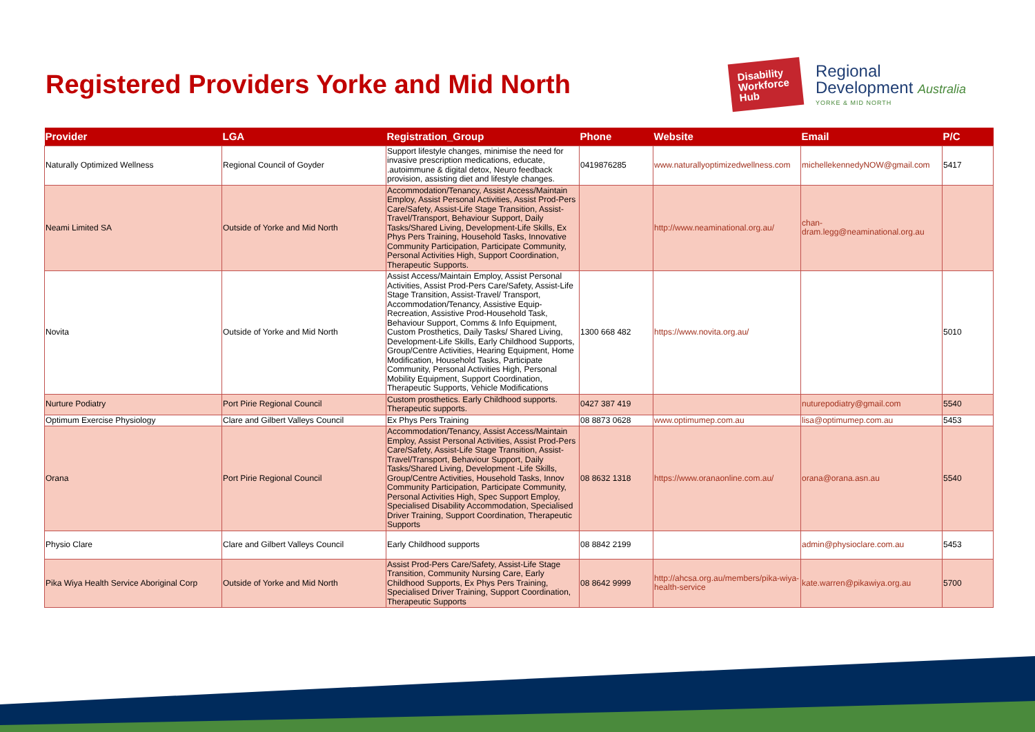Registered Providers Yorke and Mid North
Disability Workforce Hub
Regional
Development Australia
YORKE & MID NORTH
| Provider | LGA | Registration_Group | Phone | Website | Email | P/C |
| --- | --- | --- | --- | --- | --- | --- |
| Naturally Optimized Wellness | Regional Council of Goyder | Support lifestyle changes, minimise the need for invasive prescription medications, educate, .autoimmune & digital detox, Neuro feedback provision, assisting diet and lifestyle changes. | 0419876285 | www.naturallyoptimizedwellness.com | michellekennedyNOW@gmail.com | 5417 |
| Neami Limited SA | Outside of Yorke and Mid North | Accommodation/Tenancy, Assist Access/Maintain Employ, Assist Personal Activities, Assist Prod-Pers Care/Safety, Assist-Life Stage Transition, Assist-Travel/Transport, Behaviour Support, Daily Tasks/Shared Living, Development-Life Skills, Ex Phys Pers Training, Household Tasks, Innovative Community Participation, Participate Community, Personal Activities High, Support Coordination, Therapeutic Supports. | | http://www.neaminational.org.au/ | chan-dram.legg@neaminational.org.au | |
| Novita | Outside of Yorke and Mid North | Assist Access/Maintain Employ, Assist Personal Activities, Assist Prod-Pers Care/Safety, Assist-Life Stage Transition, Assist-Travel/ Transport, Accommodation/Tenancy, Assistive Equip-Recreation, Assistive Prod-Household Task, Behaviour Support, Comms & Info Equipment, Custom Prosthetics, Daily Tasks/ Shared Living, Development-Life Skills, Early Childhood Supports, Group/Centre Activities, Hearing Equipment, Home Modification, Household Tasks, Participate Community, Personal Activities High, Personal Mobility Equipment, Support Coordination, Therapeutic Supports, Vehicle Modifications | 1300 668 482 | https://www.novita.org.au/ | | 5010 |
| Nurture Podiatry | Port Pirie Regional Council | Custom prosthetics. Early Childhood supports. Therapeutic supports. | 0427 387 419 | | nuturepodiatry@gmail.com | 5540 |
| Optimum Exercise Physiology | Clare and Gilbert Valleys Council | Ex Phys Pers Training | 08 8873 0628 | www.optimumep.com.au | lisa@optimumep.com.au | 5453 |
| Orana | Port Pirie Regional Council | Accommodation/Tenancy, Assist Access/Maintain Employ, Assist Personal Activities, Assist Prod-Pers Care/Safety, Assist-Life Stage Transition, Assist-Travel/Transport, Behaviour Support, Daily Tasks/Shared Living, Development -Life Skills, Group/Centre Activities, Household Tasks, Innov Community Participation, Participate Community, Personal Activities High, Spec Support Employ, Specialised Disability Accommodation, Specialised Driver Training, Support Coordination, Therapeutic Supports | 08 8632 1318 | https://www.oranaonline.com.au/ | orana@orana.asn.au | 5540 |
| Physio Clare | Clare and Gilbert Valleys Council | Early Childhood supports | 08 8842 2199 | | admin@physioclare.com.au | 5453 |
| Pika Wiya Health Service Aboriginal Corp | Outside of Yorke and Mid North | Assist Prod-Pers Care/Safety, Assist-Life Stage Transition, Community Nursing Care, Early Childhood Supports, Ex Phys Pers Training, Specialised Driver Training, Support Coordination, Therapeutic Supports | 08 8642 9999 | http://ahcsa.org.au/members/pika-wiya-health-service | kate.warren@pikawiya.org.au | 5700 |